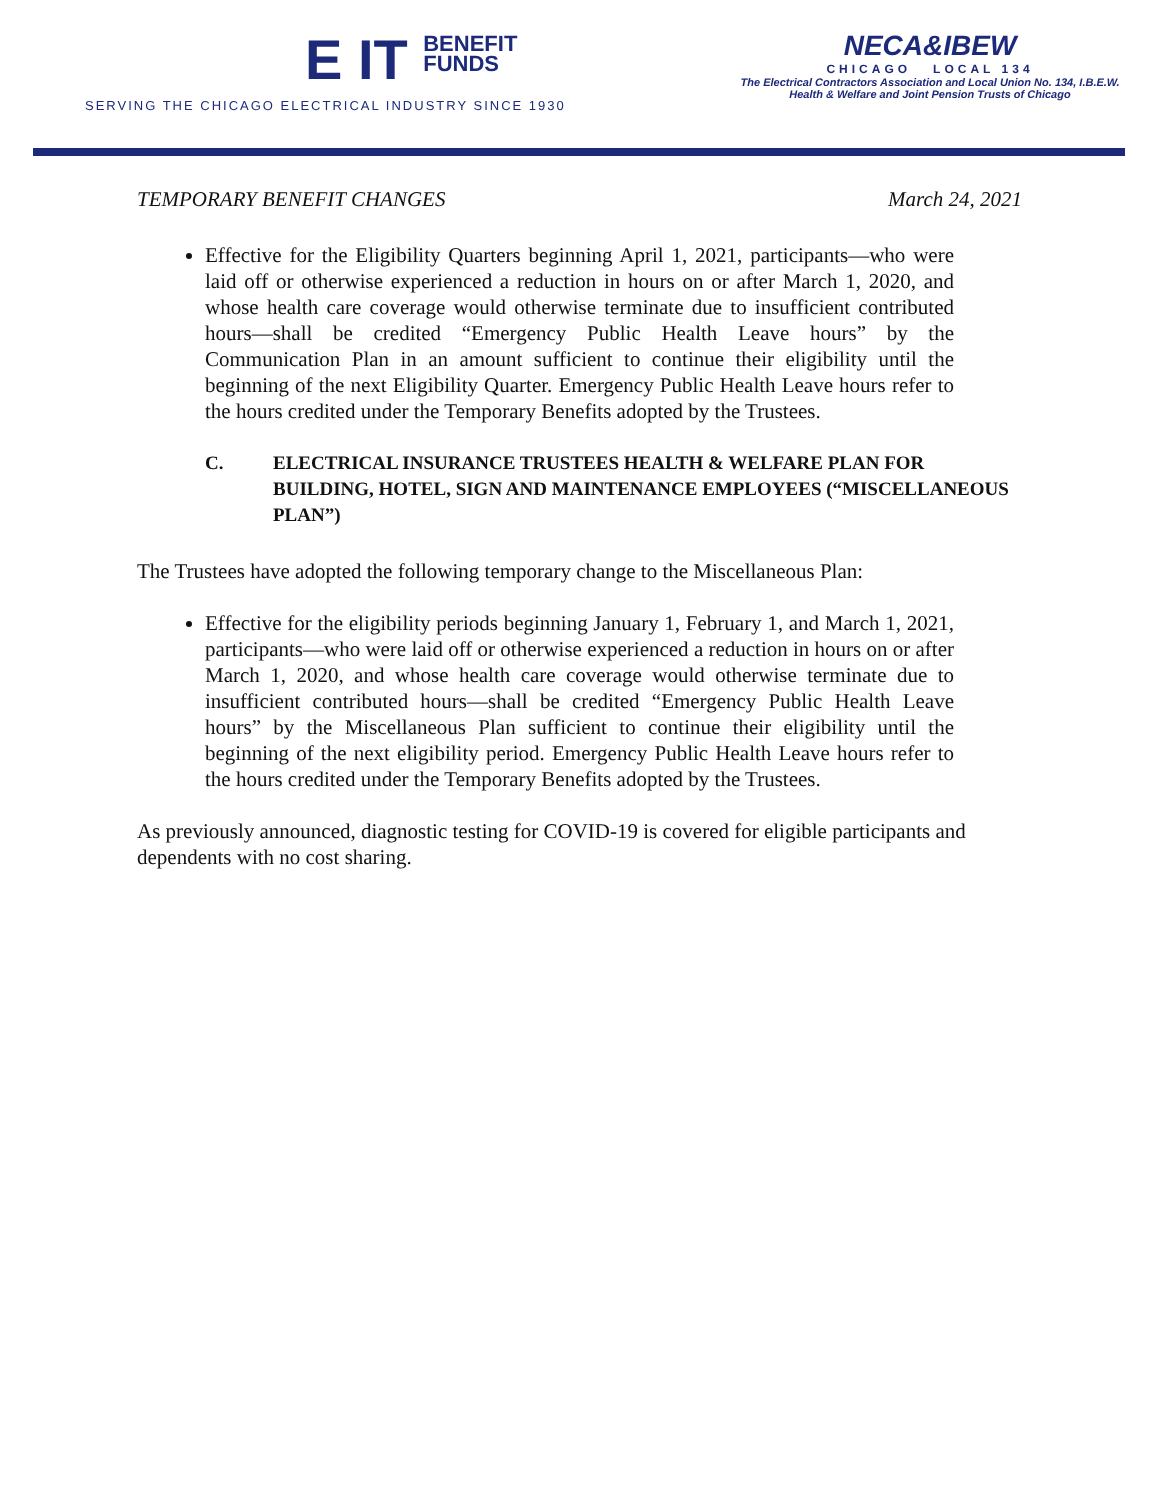E IT BENEFIT
FUNDS
SERVING THE CHICAGO ELECTRICAL INDUSTRY SINCE 1930
NECA&IBEW
CHICAGO LOCAL 134
The Electrical Contractors Association and Local Union No. 134, I.B.E.W.
Health & Welfare and Joint Pension Trusts of Chicago
TEMPORARY BENEFIT CHANGES March 24, 2021
Effective for the Eligibility Quarters beginning April 1, 2021, participants—who were laid off or otherwise experienced a reduction in hours on or after March 1, 2020, and whose health care coverage would otherwise terminate due to insufficient contributed hours—shall be credited “Emergency Public Health Leave hours” by the Communication Plan in an amount sufficient to continue their eligibility until the beginning of the next Eligibility Quarter. Emergency Public Health Leave hours refer to the hours credited under the Temporary Benefits adopted by the Trustees.
C. ELECTRICAL INSURANCE TRUSTEES HEALTH & WELFARE PLAN FOR BUILDING, HOTEL, SIGN AND MAINTENANCE EMPLOYEES (“MISCELLANEOUS PLAN”)
The Trustees have adopted the following temporary change to the Miscellaneous Plan:
Effective for the eligibility periods beginning January 1, February 1, and March 1, 2021, participants—who were laid off or otherwise experienced a reduction in hours on or after March 1, 2020, and whose health care coverage would otherwise terminate due to insufficient contributed hours—shall be credited “Emergency Public Health Leave hours” by the Miscellaneous Plan sufficient to continue their eligibility until the beginning of the next eligibility period. Emergency Public Health Leave hours refer to the hours credited under the Temporary Benefits adopted by the Trustees.
As previously announced, diagnostic testing for COVID-19 is covered for eligible participants and dependents with no cost sharing.